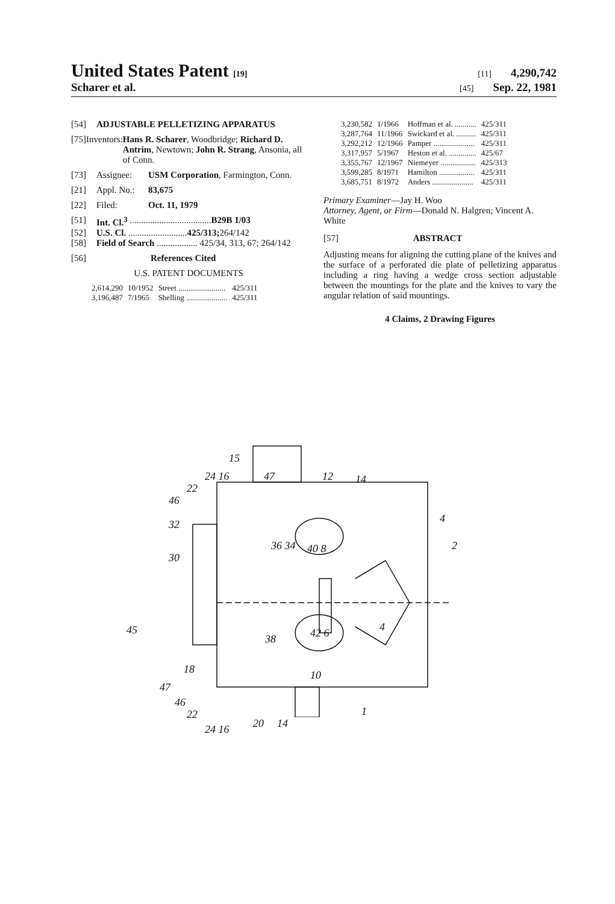United States Patent [19] [11] 4,290,742
Scharer et al. [45] Sep. 22, 1981
[54] ADJUSTABLE PELLETIZING APPARATUS
[75] Inventors: Hans R. Scharer, Woodbridge; Richard D. Antrim, Newtown; John R. Strang, Ansonia, all of Conn.
[73] Assignee: USM Corporation, Farmington, Conn.
[21] Appl. No.: 83,675
[22] Filed: Oct. 11, 1979
[51] Int. Cl.<sup>3</sup> .................................... B29B 1/03
[52] U.S. Cl. .......................... 425/313; 264/142
[58] Field of Search .................. 425/34, 313, 67; 264/142
[56] References Cited
U.S. PATENT DOCUMENTS
| 2,614,290 | 10/1952 | Street ........................ | 425/311 |
| 3,196,487 | 7/1965 | Shelling ..................... | 425/311 |
| 3,230,582 | 1/1966 | Hoffman et al. ........... | 425/311 |
| 3,287,764 | 11/1966 | Swickard et al. .......... | 425/311 |
| 3,292,212 | 12/1966 | Pamper ..................... | 425/311 |
| 3,317,957 | 5/1967 | Heston et al. .............. | 425/67 |
| 3,355,767 | 12/1967 | Niemeyer .................. | 425/313 |
| 3,599,285 | 8/1971 | Hamilton .................. | 425/311 |
| 3,685,751 | 8/1972 | Anders ..................... | 425/311 |
Primary Examiner—Jay H. Woo
Attorney, Agent, or Firm—Donald N. Halgren; Vincent A. White
[57] ABSTRACT
Adjusting means for aligning the cutting plane of the knives and the surface of a perforated die plate of pelletizing apparatus including a ring having a wedge cross section adjustable between the mountings for the plate and the knives to vary the angular relation of said mountings.
4 Claims, 2 Drawing Figures
15
24 16 47 12 14
22
46
32 4
2
30
36 34 40 8
45
38 42 6 4
10 18
47
46
22
24 16 20 14
1